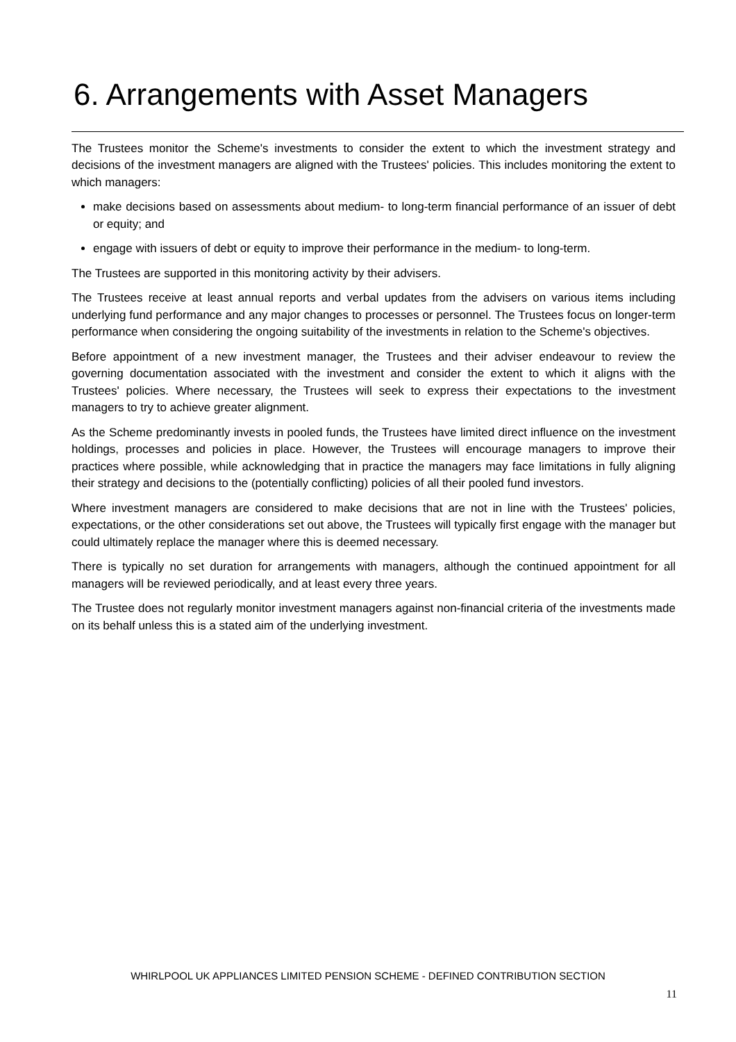6. Arrangements with Asset Managers
The Trustees monitor the Scheme's investments to consider the extent to which the investment strategy and decisions of the investment managers are aligned with the Trustees' policies. This includes monitoring the extent to which managers:
make decisions based on assessments about medium- to long-term financial performance of an issuer of debt or equity; and
engage with issuers of debt or equity to improve their performance in the medium- to long-term.
The Trustees are supported in this monitoring activity by their advisers.
The Trustees receive at least annual reports and verbal updates from the advisers on various items including underlying fund performance and any major changes to processes or personnel. The Trustees focus on longer-term performance when considering the ongoing suitability of the investments in relation to the Scheme's objectives.
Before appointment of a new investment manager, the Trustees and their adviser endeavour to review the governing documentation associated with the investment and consider the extent to which it aligns with the Trustees' policies. Where necessary, the Trustees will seek to express their expectations to the investment managers to try to achieve greater alignment.
As the Scheme predominantly invests in pooled funds, the Trustees have limited direct influence on the investment holdings, processes and policies in place. However, the Trustees will encourage managers to improve their practices where possible, while acknowledging that in practice the managers may face limitations in fully aligning their strategy and decisions to the (potentially conflicting) policies of all their pooled fund investors.
Where investment managers are considered to make decisions that are not in line with the Trustees' policies, expectations, or the other considerations set out above, the Trustees will typically first engage with the manager but could ultimately replace the manager where this is deemed necessary.
There is typically no set duration for arrangements with managers, although the continued appointment for all managers will be reviewed periodically, and at least every three years.
The Trustee does not regularly monitor investment managers against non-financial criteria of the investments made on its behalf unless this is a stated aim of the underlying investment.
WHIRLPOOL UK APPLIANCES LIMITED PENSION SCHEME - DEFINED CONTRIBUTION SECTION
11